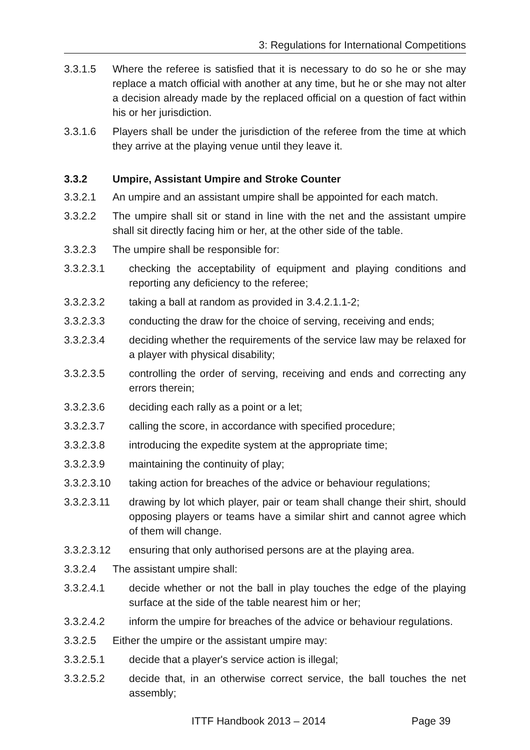3: Regulations for International Competitions
3.3.1.5 Where the referee is satisfied that it is necessary to do so he or she may replace a match official with another at any time, but he or she may not alter a decision already made by the replaced official on a question of fact within his or her jurisdiction.
3.3.1.6 Players shall be under the jurisdiction of the referee from the time at which they arrive at the playing venue until they leave it.
3.3.2 Umpire, Assistant Umpire and Stroke Counter
3.3.2.1 An umpire and an assistant umpire shall be appointed for each match.
3.3.2.2 The umpire shall sit or stand in line with the net and the assistant umpire shall sit directly facing him or her, at the other side of the table.
3.3.2.3 The umpire shall be responsible for:
3.3.2.3.1 checking the acceptability of equipment and playing conditions and reporting any deficiency to the referee;
3.3.2.3.2 taking a ball at random as provided in 3.4.2.1.1-2;
3.3.2.3.3 conducting the draw for the choice of serving, receiving and ends;
3.3.2.3.4 deciding whether the requirements of the service law may be relaxed for a player with physical disability;
3.3.2.3.5 controlling the order of serving, receiving and ends and correcting any errors therein;
3.3.2.3.6 deciding each rally as a point or a let;
3.3.2.3.7 calling the score, in accordance with specified procedure;
3.3.2.3.8 introducing the expedite system at the appropriate time;
3.3.2.3.9 maintaining the continuity of play;
3.3.2.3.10 taking action for breaches of the advice or behaviour regulations;
3.3.2.3.11 drawing by lot which player, pair or team shall change their shirt, should opposing players or teams have a similar shirt and cannot agree which of them will change.
3.3.2.3.12 ensuring that only authorised persons are at the playing area.
3.3.2.4 The assistant umpire shall:
3.3.2.4.1 decide whether or not the ball in play touches the edge of the playing surface at the side of the table nearest him or her;
3.3.2.4.2 inform the umpire for breaches of the advice or behaviour regulations.
3.3.2.5 Either the umpire or the assistant umpire may:
3.3.2.5.1 decide that a player's service action is illegal;
3.3.2.5.2 decide that, in an otherwise correct service, the ball touches the net assembly;
ITTF Handbook 2013 – 2014 Page 39